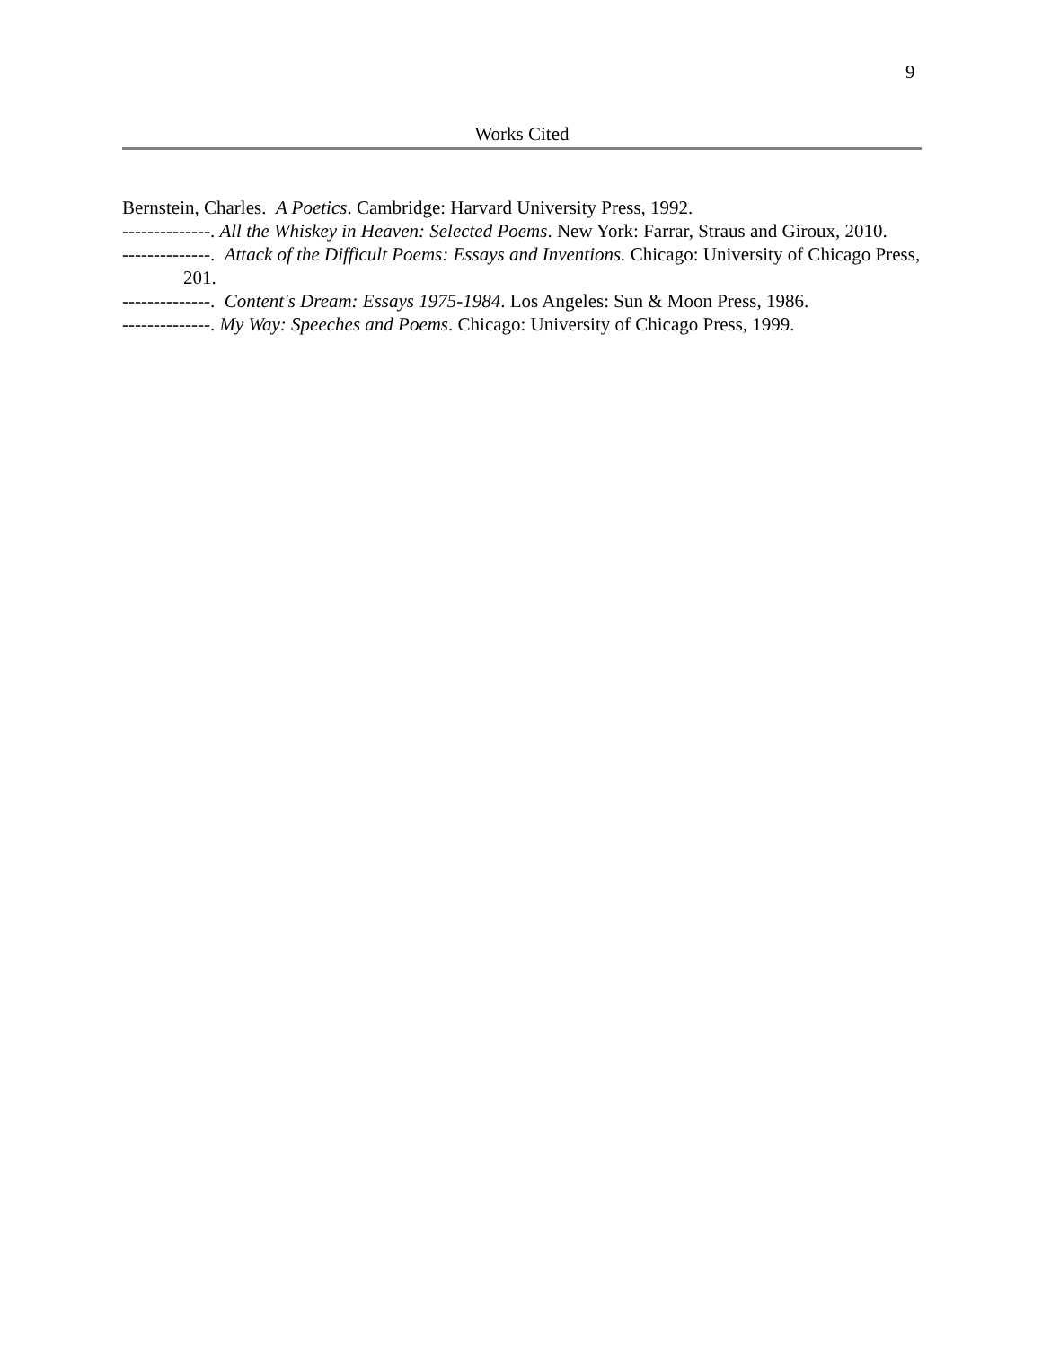9
Works Cited
Bernstein, Charles. A Poetics. Cambridge: Harvard University Press, 1992.
--------------. All the Whiskey in Heaven: Selected Poems. New York: Farrar, Straus and Giroux, 2010.
--------------. Attack of the Difficult Poems: Essays and Inventions. Chicago: University of Chicago Press, 201.
--------------. Content's Dream: Essays 1975-1984. Los Angeles: Sun & Moon Press, 1986.
--------------. My Way: Speeches and Poems. Chicago: University of Chicago Press, 1999.